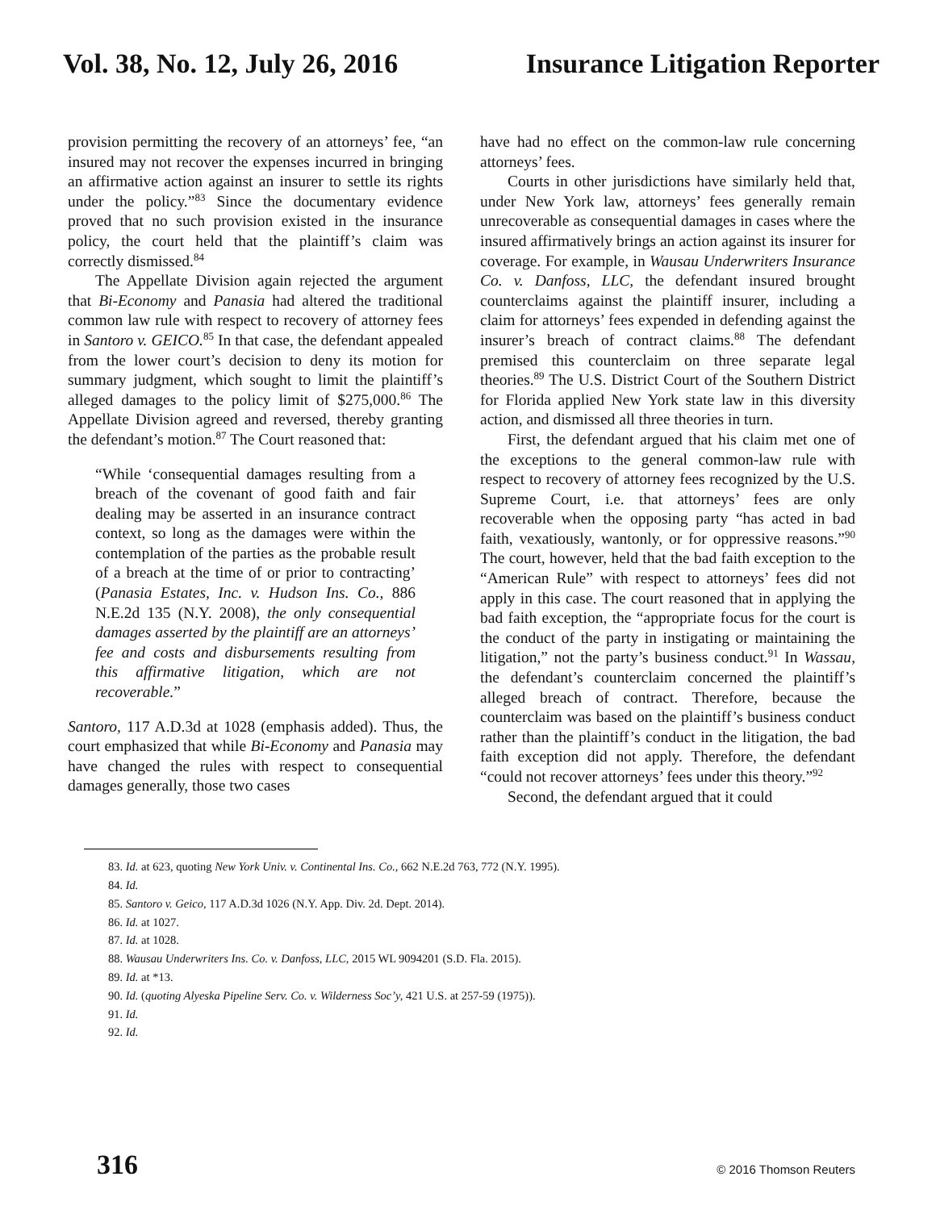Vol. 38, No. 12, July 26, 2016 Insurance Litigation Reporter
provision permitting the recovery of an attorneys’ fee, “an insured may not recover the expenses incurred in bringing an affirmative action against an insurer to settle its rights under the policy.”<sup>83</sup> Since the documentary evidence proved that no such provision existed in the insurance policy, the court held that the plaintiff’s claim was correctly dismissed.<sup>84</sup>
The Appellate Division again rejected the argument that Bi-Economy and Panasia had altered the traditional common law rule with respect to recovery of attorney fees in Santoro v. GEICO.<sup>85</sup> In that case, the defendant appealed from the lower court’s decision to deny its motion for summary judgment, which sought to limit the plaintiff’s alleged damages to the policy limit of $275,000.<sup>86</sup> The Appellate Division agreed and reversed, thereby granting the defendant’s motion.<sup>87</sup> The Court reasoned that:
“While ‘consequential damages resulting from a breach of the covenant of good faith and fair dealing may be asserted in an insurance contract context, so long as the damages were within the contemplation of the parties as the probable result of a breach at the time of or prior to contracting’ (Panasia Estates, Inc. v. Hudson Ins. Co., 886 N.E.2d 135 (N.Y. 2008), the only consequential damages asserted by the plaintiff are an attorneys’ fee and costs and disbursements resulting from this affirmative litigation, which are not recoverable.”
Santoro, 117 A.D.3d at 1028 (emphasis added). Thus, the court emphasized that while Bi-Economy and Panasia may have changed the rules with respect to consequential damages generally, those two cases
have had no effect on the common-law rule concerning attorneys’ fees.
Courts in other jurisdictions have similarly held that, under New York law, attorneys’ fees generally remain unrecoverable as consequential damages in cases where the insured affirmatively brings an action against its insurer for coverage. For example, in Wausau Underwriters Insurance Co. v. Danfoss, LLC, the defendant insured brought counterclaims against the plaintiff insurer, including a claim for attorneys’ fees expended in defending against the insurer’s breach of contract claims.<sup>88</sup> The defendant premised this counterclaim on three separate legal theories.<sup>89</sup> The U.S. District Court of the Southern District for Florida applied New York state law in this diversity action, and dismissed all three theories in turn.
First, the defendant argued that his claim met one of the exceptions to the general common-law rule with respect to recovery of attorney fees recognized by the U.S. Supreme Court, i.e. that attorneys’ fees are only recoverable when the opposing party “has acted in bad faith, vexatiously, wantonly, or for oppressive reasons.”<sup>90</sup> The court, however, held that the bad faith exception to the “American Rule” with respect to attorneys’ fees did not apply in this case. The court reasoned that in applying the bad faith exception, the “appropriate focus for the court is the conduct of the party in instigating or maintaining the litigation,” not the party’s business conduct.<sup>91</sup> In Wassau, the defendant’s counterclaim concerned the plaintiff’s alleged breach of contract. Therefore, because the counterclaim was based on the plaintiff’s business conduct rather than the plaintiff’s conduct in the litigation, the bad faith exception did not apply. Therefore, the defendant “could not recover attorneys’ fees under this theory.”<sup>92</sup>
Second, the defendant argued that it could
83. Id. at 623, quoting New York Univ. v. Continental Ins. Co., 662 N.E.2d 763, 772 (N.Y. 1995).
84. Id.
85. Santoro v. Geico, 117 A.D.3d 1026 (N.Y. App. Div. 2d. Dept. 2014).
86. Id. at 1027.
87. Id. at 1028.
88. Wausau Underwriters Ins. Co. v. Danfoss, LLC, 2015 WL 9094201 (S.D. Fla. 2015).
89. Id. at *13.
90. Id. (quoting Alyeska Pipeline Serv. Co. v. Wilderness Soc’y, 421 U.S. at 257-59 (1975)).
91. Id.
92. Id.
316 © 2016 Thomson Reuters